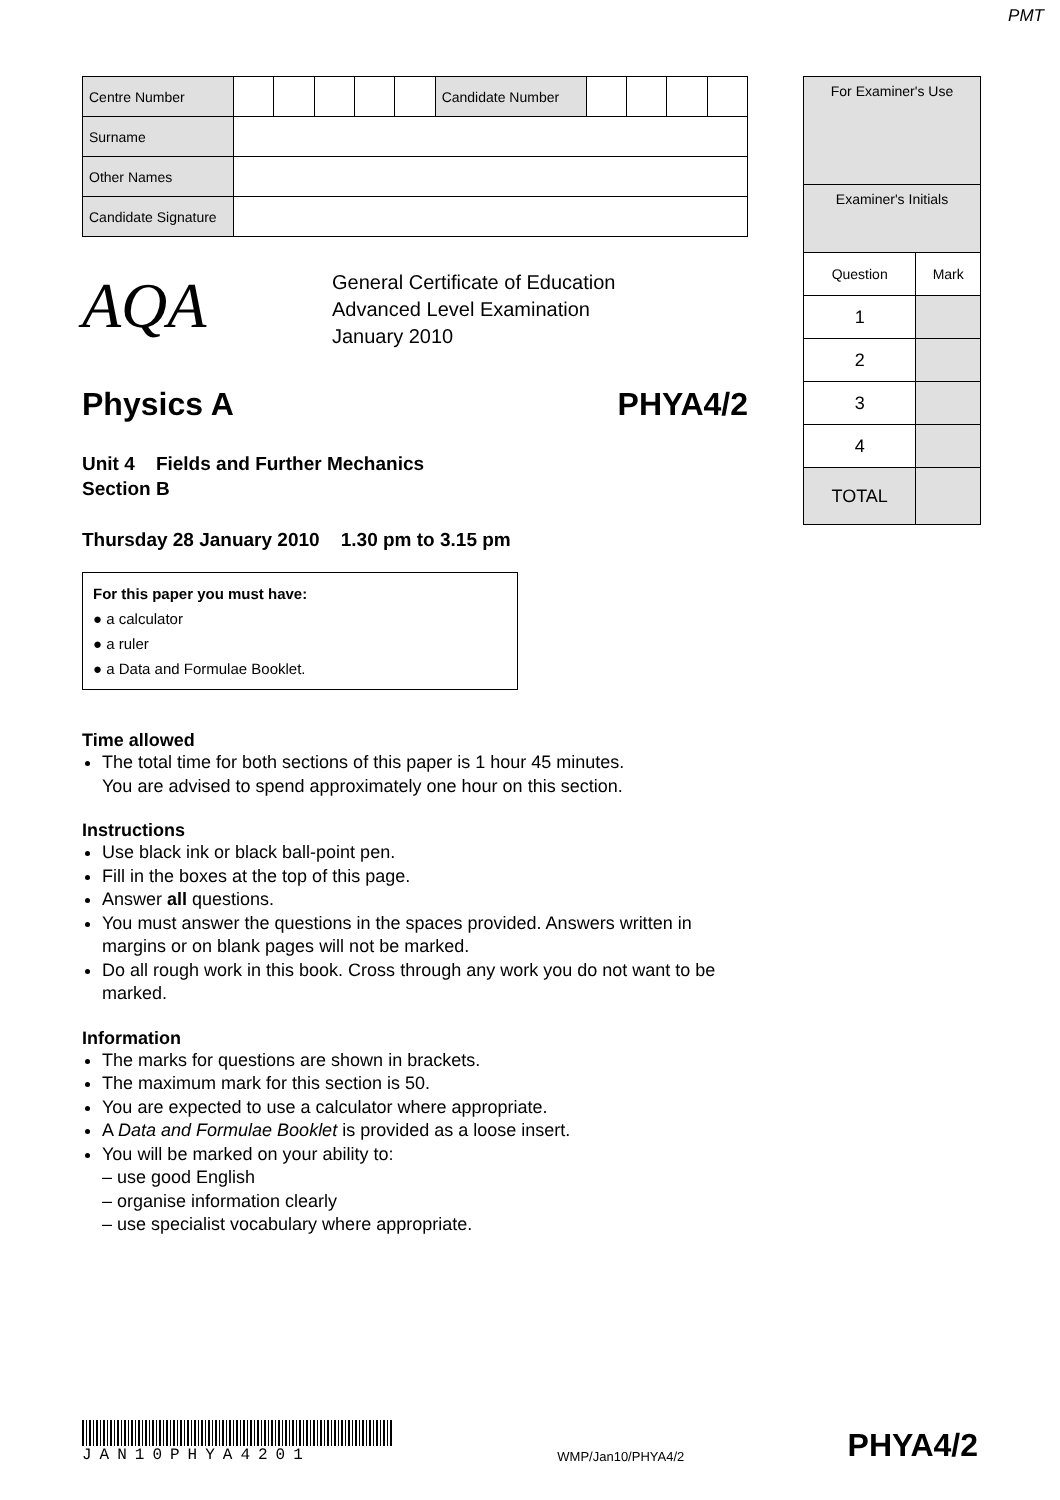PMT
| Centre Number | | | | | | Candidate Number | | | | |
| Surname | | | | | | | | | | |
| Other Names | | | | | | | | | | |
| Candidate Signature | | | | | | | | | | |
AQA
General Certificate of Education
Advanced Level Examination
January 2010
Physics A PHYA4/2
Unit 4 Fields and Further Mechanics
Section B
Thursday 28 January 2010 1.30 pm to 3.15 pm
For this paper you must have:
● a calculator
● a ruler
● a Data and Formulae Booklet.
Time allowed
The total time for both sections of this paper is 1 hour 45 minutes.
You are advised to spend approximately one hour on this section.
Instructions
Use black ink or black ball-point pen.
Fill in the boxes at the top of this page.
Answer all questions.
You must answer the questions in the spaces provided. Answers written in margins or on blank pages will not be marked.
Do all rough work in this book. Cross through any work you do not want to be marked.
Information
The marks for questions are shown in brackets.
The maximum mark for this section is 50.
You are expected to use a calculator where appropriate.
A Data and Formulae Booklet is provided as a loose insert.
You will be marked on your ability to:
– use good English
– organise information clearly
– use specialist vocabulary where appropriate.
| For Examiner's Use | |
| Examiner's Initials | |
| Question | Mark |
| 1 | |
| 2 | |
| 3 | |
| 4 | |
| TOTAL | |
JAN10PHYA4201
WMP/Jan10/PHYA4/2
PHYA4/2